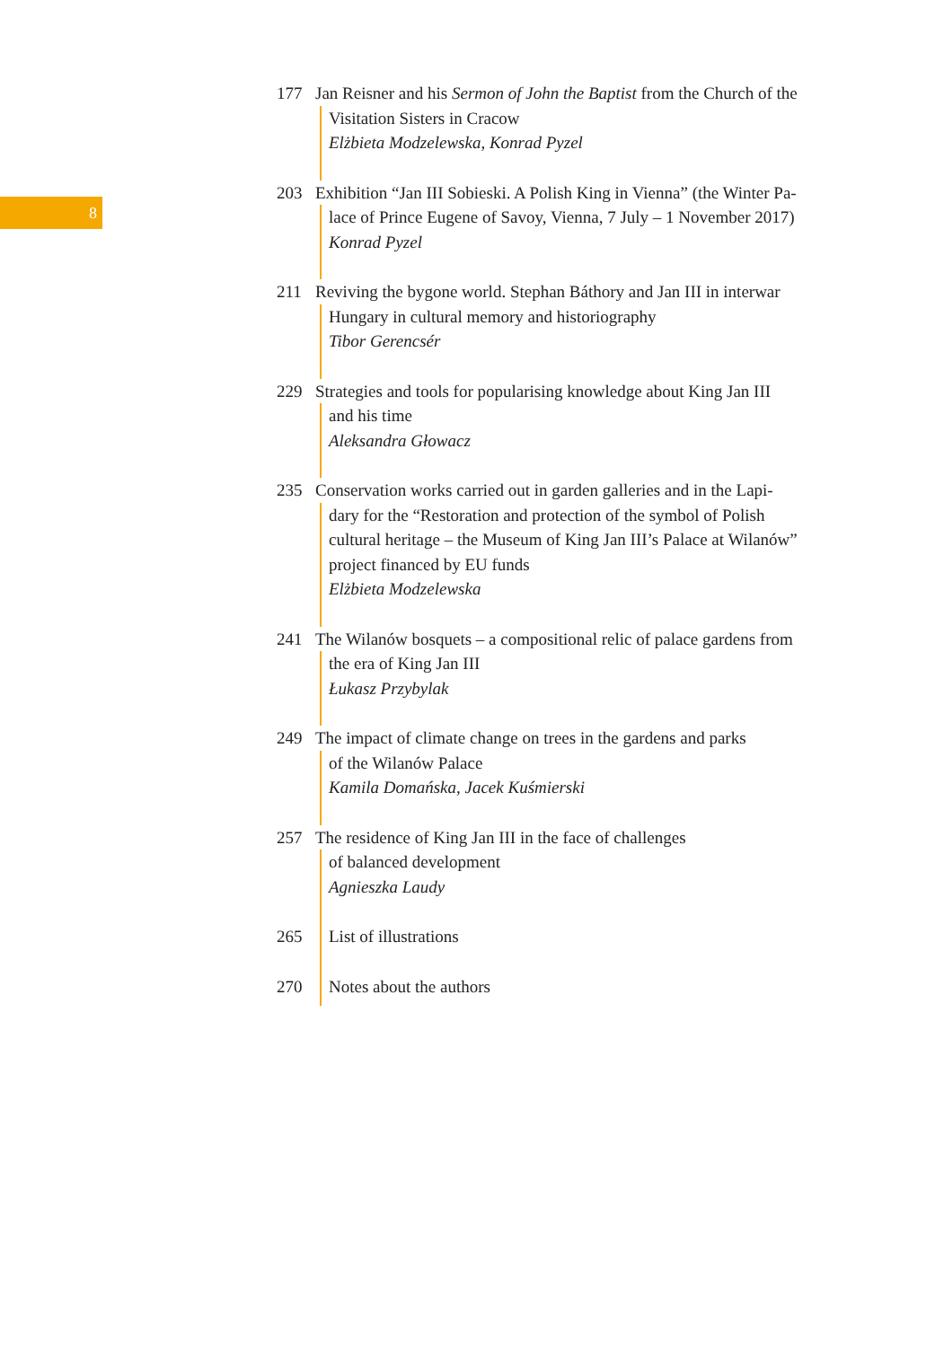8
177 Jan Reisner and his Sermon of John the Baptist from the Church of the
Visitation Sisters in Cracow
Elżbieta Modzelewska, Konrad Pyzel
203 Exhibition “Jan III Sobieski. A Polish King in Vienna” (the Winter Pa-
lace of Prince Eugene of Savoy, Vienna, 7 July – 1 November 2017)
Konrad Pyzel
211 Reviving the bygone world. Stephan Báthory and Jan III in interwar
Hungary in cultural memory and historiography
Tibor Gerencsér
229 Strategies and tools for popularising knowledge about King Jan III
and his time
Aleksandra Głowacz
235 Conservation works carried out in garden galleries and in the Lapi-
dary for the “Restoration and protection of the symbol of Polish
cultural heritage – the Museum of King Jan III’s Palace at Wilanów”
project financed by EU funds
Elżbieta Modzelewska
241 The Wilanów bosquets – a compositional relic of palace gardens from
the era of King Jan III
Łukasz Przybylak
249 The impact of climate change on trees in the gardens and parks
of the Wilanów Palace
Kamila Domańska, Jacek Kuśmierski
257 The residence of King Jan III in the face of challenges
of balanced development
Agnieszka Laudy
265 List of illustrations
270 Notes about the authors